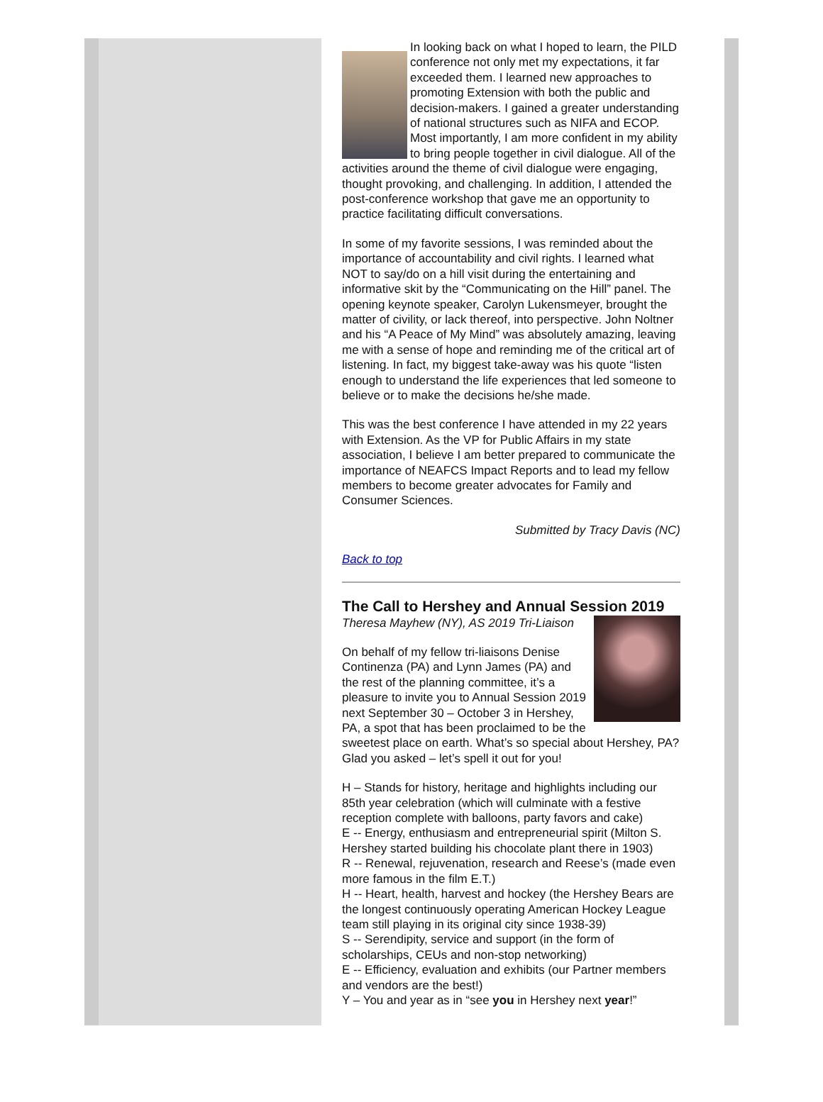In looking back on what I hoped to learn, the PILD conference not only met my expectations, it far exceeded them. I learned new approaches to promoting Extension with both the public and decision-makers. I gained a greater understanding of national structures such as NIFA and ECOP. Most importantly, I am more confident in my ability to bring people together in civil dialogue. All of the activities around the theme of civil dialogue were engaging, thought provoking, and challenging. In addition, I attended the post-conference workshop that gave me an opportunity to practice facilitating difficult conversations.
In some of my favorite sessions, I was reminded about the importance of accountability and civil rights. I learned what NOT to say/do on a hill visit during the entertaining and informative skit by the “Communicating on the Hill” panel. The opening keynote speaker, Carolyn Lukensmeyer, brought the matter of civility, or lack thereof, into perspective. John Noltner and his “A Peace of My Mind” was absolutely amazing, leaving me with a sense of hope and reminding me of the critical art of listening. In fact, my biggest take-away was his quote “listen enough to understand the life experiences that led someone to believe or to make the decisions he/she made.
This was the best conference I have attended in my 22 years with Extension. As the VP for Public Affairs in my state association, I believe I am better prepared to communicate the importance of NEAFCS Impact Reports and to lead my fellow members to become greater advocates for Family and Consumer Sciences.
Submitted by Tracy Davis (NC)
Back to top
The Call to Hershey and Annual Session 2019
Theresa Mayhew (NY), AS 2019 Tri-Liaison
On behalf of my fellow tri-liaisons Denise Continenza (PA) and Lynn James (PA) and the rest of the planning committee, it’s a pleasure to invite you to Annual Session 2019 next September 30 – October 3 in Hershey, PA, a spot that has been proclaimed to be the sweetest place on earth. What’s so special about Hershey, PA? Glad you asked – let’s spell it out for you!
H – Stands for history, heritage and highlights including our 85th year celebration (which will culminate with a festive reception complete with balloons, party favors and cake)
E -- Energy, enthusiasm and entrepreneurial spirit (Milton S. Hershey started building his chocolate plant there in 1903)
R -- Renewal, rejuvenation, research and Reese’s (made even more famous in the film E.T.)
H -- Heart, health, harvest and hockey (the Hershey Bears are the longest continuously operating American Hockey League team still playing in its original city since 1938-39)
S -- Serendipity, service and support (in the form of scholarships, CEUs and non-stop networking)
E -- Efficiency, evaluation and exhibits (our Partner members and vendors are the best!)
Y – You and year as in “see you in Hershey next year!”